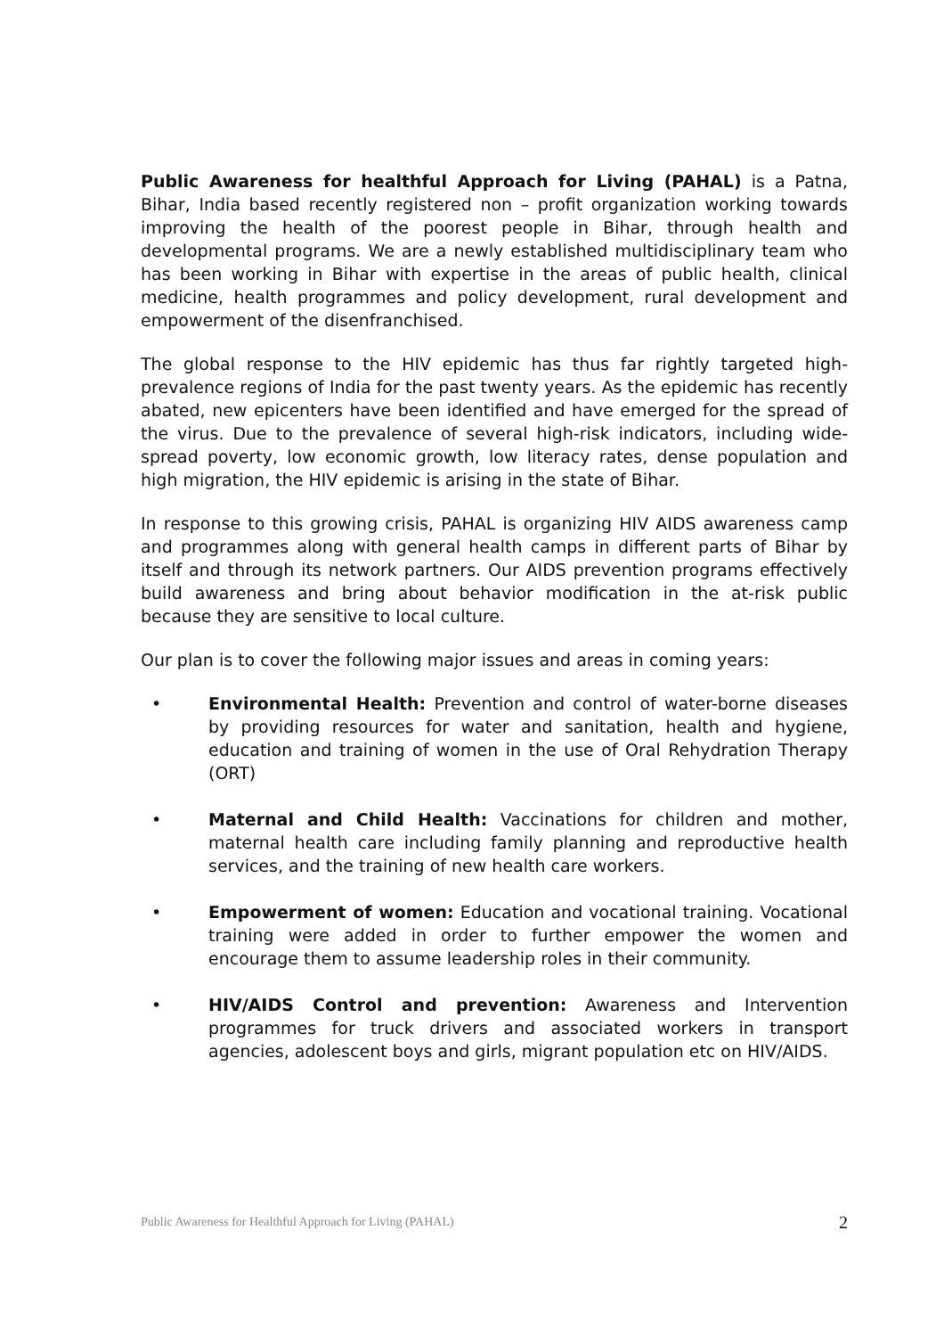Public Awareness for healthful Approach for Living (PAHAL) is a Patna, Bihar, India based recently registered non – profit organization working towards improving the health of the poorest people in Bihar, through health and developmental programs. We are a newly established multidisciplinary team who has been working in Bihar with expertise in the areas of public health, clinical medicine, health programmes and policy development, rural development and empowerment of the disenfranchised.
The global response to the HIV epidemic has thus far rightly targeted high-prevalence regions of India for the past twenty years. As the epidemic has recently abated, new epicenters have been identified and have emerged for the spread of the virus. Due to the prevalence of several high-risk indicators, including wide-spread poverty, low economic growth, low literacy rates, dense population and high migration, the HIV epidemic is arising in the state of Bihar.
In response to this growing crisis, PAHAL is organizing HIV AIDS awareness camp and programmes along with general health camps in different parts of Bihar by itself and through its network partners. Our AIDS prevention programs effectively build awareness and bring about behavior modification in the at-risk public because they are sensitive to local culture.
Our plan is to cover the following major issues and areas in coming years:
• Environmental Health: Prevention and control of water-borne diseases by providing resources for water and sanitation, health and hygiene, education and training of women in the use of Oral Rehydration Therapy (ORT)
• Maternal and Child Health: Vaccinations for children and mother, maternal health care including family planning and reproductive health services, and the training of new health care workers.
• Empowerment of women: Education and vocational training. Vocational training were added in order to further empower the women and encourage them to assume leadership roles in their community.
• HIV/AIDS Control and prevention: Awareness and Intervention programmes for truck drivers and associated workers in transport agencies, adolescent boys and girls, migrant population etc on HIV/AIDS.
Public Awareness for Healthful Approach for Living (PAHAL) 2